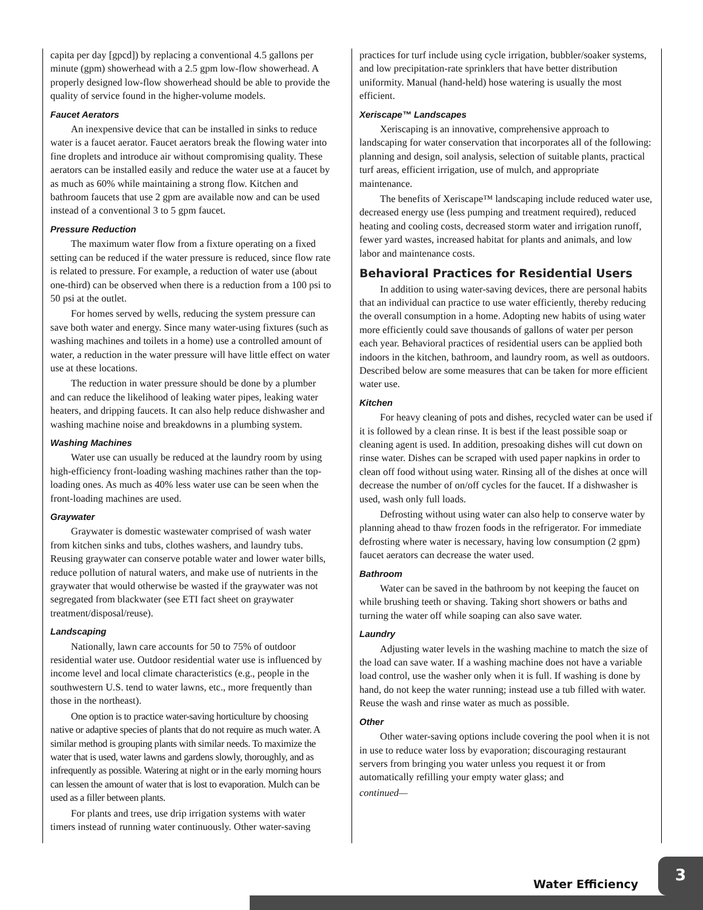capita per day [gpcd]) by replacing a conventional 4.5 gallons per minute (gpm) showerhead with a 2.5 gpm low-flow showerhead. A properly designed low-flow showerhead should be able to provide the quality of service found in the higher-volume models.
Faucet Aerators
An inexpensive device that can be installed in sinks to reduce water is a faucet aerator. Faucet aerators break the flowing water into fine droplets and introduce air without compromising quality. These aerators can be installed easily and reduce the water use at a faucet by as much as 60% while maintaining a strong flow. Kitchen and bathroom faucets that use 2 gpm are available now and can be used instead of a conventional 3 to 5 gpm faucet.
Pressure Reduction
The maximum water flow from a fixture operating on a fixed setting can be reduced if the water pressure is reduced, since flow rate is related to pressure. For example, a reduction of water use (about one-third) can be observed when there is a reduction from a 100 psi to 50 psi at the outlet.
For homes served by wells, reducing the system pressure can save both water and energy. Since many water-using fixtures (such as washing machines and toilets in a home) use a controlled amount of water, a reduction in the water pressure will have little effect on water use at these locations.
The reduction in water pressure should be done by a plumber and can reduce the likelihood of leaking water pipes, leaking water heaters, and dripping faucets. It can also help reduce dishwasher and washing machine noise and breakdowns in a plumbing system.
Washing Machines
Water use can usually be reduced at the laundry room by using high-efficiency front-loading washing machines rather than the top-loading ones. As much as 40% less water use can be seen when the front-loading machines are used.
Graywater
Graywater is domestic wastewater comprised of wash water from kitchen sinks and tubs, clothes washers, and laundry tubs. Reusing graywater can conserve potable water and lower water bills, reduce pollution of natural waters, and make use of nutrients in the graywater that would otherwise be wasted if the graywater was not segregated from blackwater (see ETI fact sheet on graywater treatment/disposal/reuse).
Landscaping
Nationally, lawn care accounts for 50 to 75% of outdoor residential water use. Outdoor residential water use is influenced by income level and local climate characteristics (e.g., people in the southwestern U.S. tend to water lawns, etc., more frequently than those in the northeast).
One option is to practice water-saving horticulture by choosing native or adaptive species of plants that do not require as much water. A similar method is grouping plants with similar needs. To maximize the water that is used, water lawns and gardens slowly, thoroughly, and as infrequently as possible. Watering at night or in the early morning hours can lessen the amount of water that is lost to evaporation. Mulch can be used as a filler between plants.
For plants and trees, use drip irrigation systems with water timers instead of running water continuously. Other water-saving
practices for turf include using cycle irrigation, bubbler/soaker systems, and low precipitation-rate sprinklers that have better distribution uniformity. Manual (hand-held) hose watering is usually the most efficient.
Xeriscape™ Landscapes
Xeriscaping is an innovative, comprehensive approach to landscaping for water conservation that incorporates all of the following: planning and design, soil analysis, selection of suitable plants, practical turf areas, efficient irrigation, use of mulch, and appropriate maintenance.
The benefits of Xeriscape™ landscaping include reduced water use, decreased energy use (less pumping and treatment required), reduced heating and cooling costs, decreased storm water and irrigation runoff, fewer yard wastes, increased habitat for plants and animals, and low labor and maintenance costs.
Behavioral Practices for Residential Users
In addition to using water-saving devices, there are personal habits that an individual can practice to use water efficiently, thereby reducing the overall consumption in a home. Adopting new habits of using water more efficiently could save thousands of gallons of water per person each year. Behavioral practices of residential users can be applied both indoors in the kitchen, bathroom, and laundry room, as well as outdoors. Described below are some measures that can be taken for more efficient water use.
Kitchen
For heavy cleaning of pots and dishes, recycled water can be used if it is followed by a clean rinse. It is best if the least possible soap or cleaning agent is used. In addition, presoaking dishes will cut down on rinse water. Dishes can be scraped with used paper napkins in order to clean off food without using water. Rinsing all of the dishes at once will decrease the number of on/off cycles for the faucet. If a dishwasher is used, wash only full loads.
Defrosting without using water can also help to conserve water by planning ahead to thaw frozen foods in the refrigerator. For immediate defrosting where water is necessary, having low consumption (2 gpm) faucet aerators can decrease the water used.
Bathroom
Water can be saved in the bathroom by not keeping the faucet on while brushing teeth or shaving. Taking short showers or baths and turning the water off while soaping can also save water.
Laundry
Adjusting water levels in the washing machine to match the size of the load can save water. If a washing machine does not have a variable load control, use the washer only when it is full. If washing is done by hand, do not keep the water running; instead use a tub filled with water. Reuse the wash and rinse water as much as possible.
Other
Other water-saving options include covering the pool when it is not in use to reduce water loss by evaporation; discouraging restaurant servers from bringing you water unless you request it or from automatically refilling your empty water glass; and
continued—
Water Efficiency
3